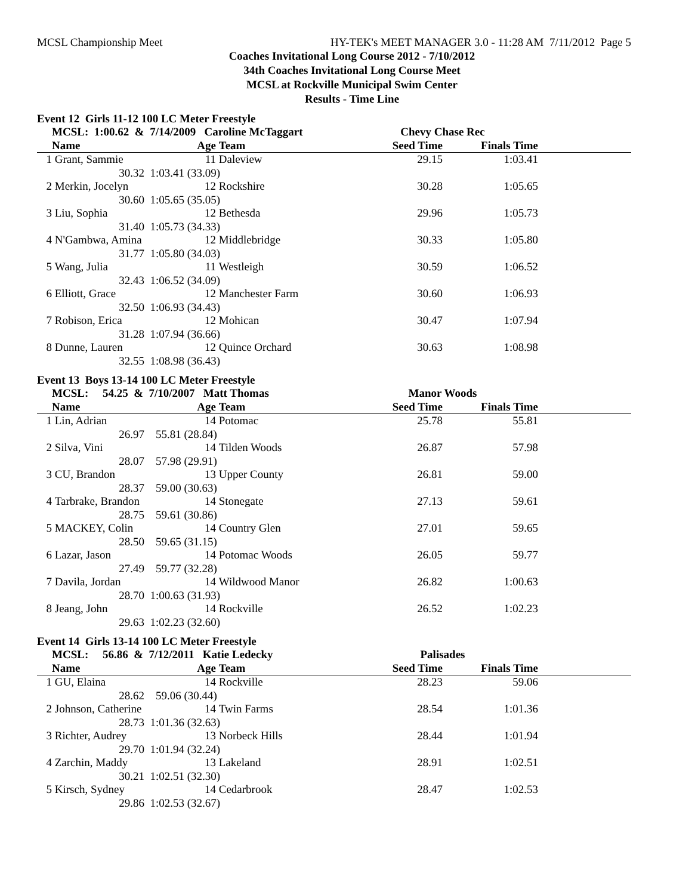MCSL Championship Meet HY-TEK's MEET MANAGER 3.0 - 11:28 AM 7/11/2012 Page 5
Coaches Invitational Long Course 2012 - 7/10/2012
34th Coaches Invitational Long Course Meet
MCSL at Rockville Municipal Swim Center
Results - Time Line
Event 12 Girls 11-12 100 LC Meter Freestyle
| | MCSL: 1:00.62 & 7/14/2009 Caroline McTaggart | | | Chevy Chase Rec | | |
| --- | --- | --- | --- | --- | --- | --- |
| | Name | Age | Team | Seed Time | Finals Time | |
| 1 | Grant, Sammie | 11 | Daleview | 29.15 | 1:03.41 | |
| | 30.32 | 1:03.41 (33.09) | | | | |
| 2 | Merkin, Jocelyn | 12 | Rockshire | 30.28 | 1:05.65 | |
| | 30.60 | 1:05.65 (35.05) | | | | |
| 3 | Liu, Sophia | 12 | Bethesda | 29.96 | 1:05.73 | |
| | 31.40 | 1:05.73 (34.33) | | | | |
| 4 | N'Gambwa, Amina | 12 | Middlebridge | 30.33 | 1:05.80 | |
| | 31.77 | 1:05.80 (34.03) | | | | |
| 5 | Wang, Julia | 11 | Westleigh | 30.59 | 1:06.52 | |
| | 32.43 | 1:06.52 (34.09) | | | | |
| 6 | Elliott, Grace | 12 | Manchester Farm | 30.60 | 1:06.93 | |
| | 32.50 | 1:06.93 (34.43) | | | | |
| 7 | Robison, Erica | 12 | Mohican | 30.47 | 1:07.94 | |
| | 31.28 | 1:07.94 (36.66) | | | | |
| 8 | Dunne, Lauren | 12 | Quince Orchard | 30.63 | 1:08.98 | |
| | 32.55 | 1:08.98 (36.43) | | | | |
Event 13 Boys 13-14 100 LC Meter Freestyle
| | MCSL: 54.25 & 7/10/2007 Matt Thomas | | | Manor Woods | | |
| --- | --- | --- | --- | --- | --- | --- |
| | Name | Age | Team | Seed Time | Finals Time | |
| 1 | Lin, Adrian | 14 | Potomac | 25.78 | 55.81 | |
| | 26.97 | 55.81 (28.84) | | | | |
| 2 | Silva, Vini | 14 | Tilden Woods | 26.87 | 57.98 | |
| | 28.07 | 57.98 (29.91) | | | | |
| 3 | CU, Brandon | 13 | Upper County | 26.81 | 59.00 | |
| | 28.37 | 59.00 (30.63) | | | | |
| 4 | Tarbrake, Brandon | 14 | Stonegate | 27.13 | 59.61 | |
| | 28.75 | 59.61 (30.86) | | | | |
| 5 | MACKEY, Colin | 14 | Country Glen | 27.01 | 59.65 | |
| | 28.50 | 59.65 (31.15) | | | | |
| 6 | Lazar, Jason | 14 | Potomac Woods | 26.05 | 59.77 | |
| | 27.49 | 59.77 (32.28) | | | | |
| 7 | Davila, Jordan | 14 | Wildwood Manor | 26.82 | 1:00.63 | |
| | 28.70 | 1:00.63 (31.93) | | | | |
| 8 | Jeang, John | 14 | Rockville | 26.52 | 1:02.23 | |
| | 29.63 | 1:02.23 (32.60) | | | | |
Event 14 Girls 13-14 100 LC Meter Freestyle
| | MCSL: 56.86 & 7/12/2011 Katie Ledecky | | | Palisades | | |
| --- | --- | --- | --- | --- | --- | --- |
| | Name | Age | Team | Seed Time | Finals Time | |
| 1 | GU, Elaina | 14 | Rockville | 28.23 | 59.06 | |
| | 28.62 | 59.06 (30.44) | | | | |
| 2 | Johnson, Catherine | 14 | Twin Farms | 28.54 | 1:01.36 | |
| | 28.73 | 1:01.36 (32.63) | | | | |
| 3 | Richter, Audrey | 13 | Norbeck Hills | 28.44 | 1:01.94 | |
| | 29.70 | 1:01.94 (32.24) | | | | |
| 4 | Zarchin, Maddy | 13 | Lakeland | 28.91 | 1:02.51 | |
| | 30.21 | 1:02.51 (32.30) | | | | |
| 5 | Kirsch, Sydney | 14 | Cedarbrook | 28.47 | 1:02.53 | |
| | 29.86 | 1:02.53 (32.67) | | | | |